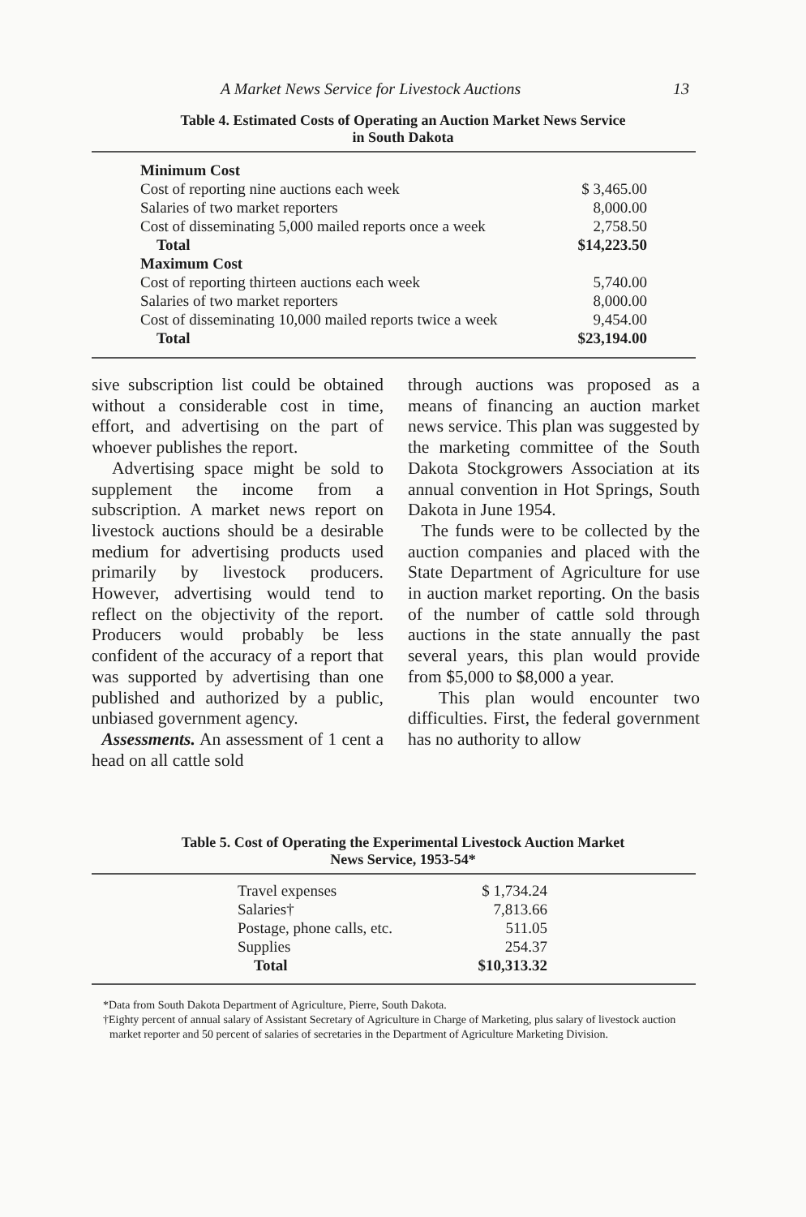A Market News Service for Livestock Auctions 13
Table 4. Estimated Costs of Operating an Auction Market News Service
in South Dakota
| Minimum Cost | |
| Cost of reporting nine auctions each week | $ 3,465.00 |
| Salaries of two market reporters | 8,000.00 |
| Cost of disseminating 5,000 mailed reports once a week | 2,758.50 |
| Total | $14,223.50 |
| Maximum Cost | |
| Cost of reporting thirteen auctions each week | 5,740.00 |
| Salaries of two market reporters | 8,000.00 |
| Cost of disseminating 10,000 mailed reports twice a week | 9,454.00 |
| Total | $23,194.00 |
sive subscription list could be obtained without a considerable cost in time, effort, and advertising on the part of whoever publishes the report.
Advertising space might be sold to supplement the income from a subscription. A market news report on livestock auctions should be a desirable medium for advertising products used primarily by livestock producers. However, advertising would tend to reflect on the objectivity of the report. Producers would probably be less confident of the accuracy of a report that was supported by advertising than one published and authorized by a public, unbiased government agency.
Assessments. An assessment of 1 cent a head on all cattle sold
through auctions was proposed as a means of financing an auction market news service. This plan was suggested by the marketing committee of the South Dakota Stockgrowers Association at its annual convention in Hot Springs, South Dakota in June 1954.
The funds were to be collected by the auction companies and placed with the State Department of Agriculture for use in auction market reporting. On the basis of the number of cattle sold through auctions in the state annually the past several years, this plan would provide from $5,000 to $8,000 a year.
This plan would encounter two difficulties. First, the federal government has no authority to allow
Table 5. Cost of Operating the Experimental Livestock Auction Market
News Service, 1953-54*
| Travel expenses | $ 1,734.24 |
| Salaries† | 7,813.66 |
| Postage, phone calls, etc. | 511.05 |
| Supplies | 254.37 |
| Total | $10,313.32 |
*Data from South Dakota Department of Agriculture, Pierre, South Dakota.
†Eighty percent of annual salary of Assistant Secretary of Agriculture in Charge of Marketing, plus salary of livestock auction market reporter and 50 percent of salaries of secretaries in the Department of Agriculture Marketing Division.